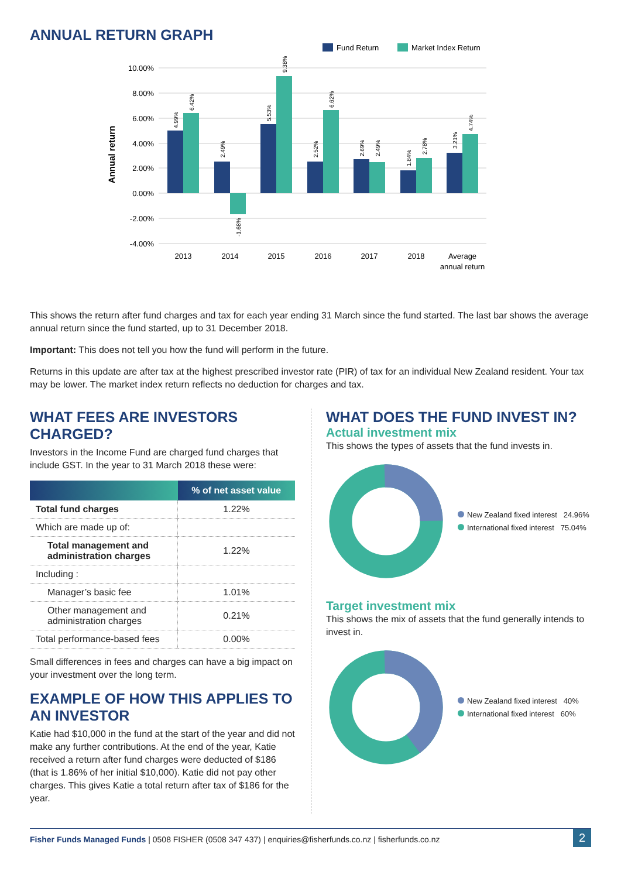ANNUAL RETURN GRAPH
Fund Return
Market Index Return
10.00%
8.00%
6.00%
4.00%
2.00%
0.00%
-2.00%
-4.00%
Annual return
4.99%
6.42%
2.49%
-1.68%
5.53%
9.38%
2.52%
6.62%
2.69%
2.49%
1.84%
2.78%
3.21%
4.74%
2013
2014
2015
2016
2017
2018
Average
annual return
This shows the return after fund charges and tax for each year ending 31 March since the fund started. The last bar shows the average annual return since the fund started, up to 31 December 2018.
Important: This does not tell you how the fund will perform in the future.
Returns in this update are after tax at the highest prescribed investor rate (PIR) of tax for an individual New Zealand resident. Your tax may be lower. The market index return reflects no deduction for charges and tax.
WHAT FEES ARE INVESTORS CHARGED?
Investors in the Income Fund are charged fund charges that include GST. In the year to 31 March 2018 these were:
| | % of net asset value |
| --- | --- |
| Total fund charges | 1.22% |
| Which are made up of: | |
| Total management and administration charges | 1.22% |
| Including : | |
| Manager’s basic fee | 1.01% |
| Other management and administration charges | 0.21% |
| Total performance-based fees | 0.00% |
Small differences in fees and charges can have a big impact on your investment over the long term.
EXAMPLE OF HOW THIS APPLIES TO AN INVESTOR
Katie had $10,000 in the fund at the start of the year and did not make any further contributions. At the end of the year, Katie received a return after fund charges were deducted of $186 (that is 1.86% of her initial $10,000). Katie did not pay other charges. This gives Katie a total return after tax of $186 for the year.
WHAT DOES THE FUND INVEST IN?
Actual investment mix
This shows the types of assets that the fund invests in.
New Zealand fixed interest 24.96%
International fixed interest 75.04%
Target investment mix
This shows the mix of assets that the fund generally intends to invest in.
New Zealand fixed interest 40%
International fixed interest 60%
Fisher Funds Managed Funds | 0508 FISHER (0508 347 437) | enquiries@fisherfunds.co.nz | fisherfunds.co.nz 2